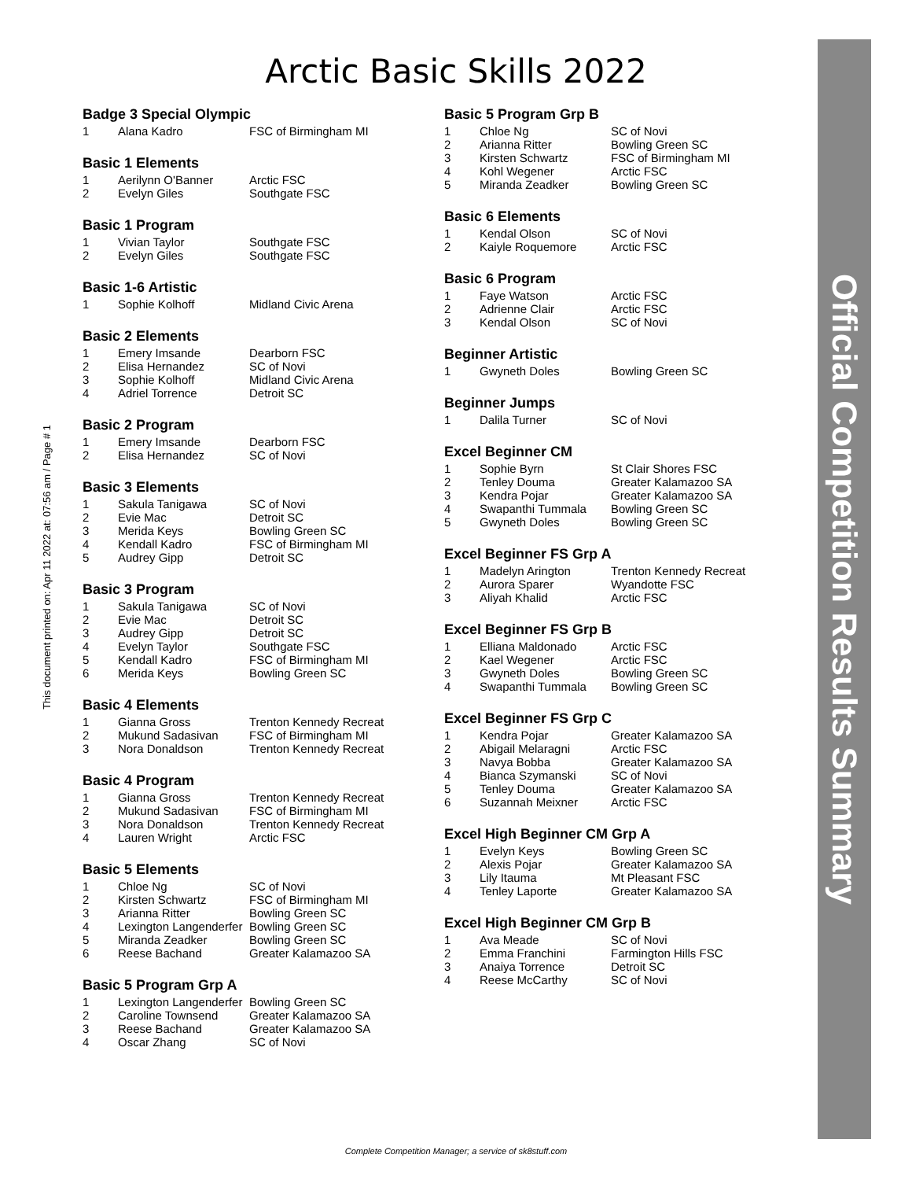Arctic Basic Skills 2022
Badge 3 Special Olympic
| 1 | Alana Kadro | FSC of Birmingham MI |
Basic 1 Elements
| 1 | Aerilynn O'Banner | Arctic FSC |
| 2 | Evelyn Giles | Southgate FSC |
Basic 1 Program
| 1 | Vivian Taylor | Southgate FSC |
| 2 | Evelyn Giles | Southgate FSC |
Basic 1-6 Artistic
| 1 | Sophie Kolhoff | Midland Civic Arena |
Basic 2 Elements
| 1 | Emery Imsande | Dearborn FSC |
| 2 | Elisa Hernandez | SC of Novi |
| 3 | Sophie Kolhoff | Midland Civic Arena |
| 4 | Adriel Torrence | Detroit SC |
Basic 2 Program
| 1 | Emery Imsande | Dearborn FSC |
| 2 | Elisa Hernandez | SC of Novi |
Basic 3 Elements
| 1 | Sakula Tanigawa | SC of Novi |
| 2 | Evie Mac | Detroit SC |
| 3 | Merida Keys | Bowling Green SC |
| 4 | Kendall Kadro | FSC of Birmingham MI |
| 5 | Audrey Gipp | Detroit SC |
Basic 3 Program
| 1 | Sakula Tanigawa | SC of Novi |
| 2 | Evie Mac | Detroit SC |
| 3 | Audrey Gipp | Detroit SC |
| 4 | Evelyn Taylor | Southgate FSC |
| 5 | Kendall Kadro | FSC of Birmingham MI |
| 6 | Merida Keys | Bowling Green SC |
Basic 4 Elements
| 1 | Gianna Gross | Trenton Kennedy Recreat |
| 2 | Mukund Sadasivan | FSC of Birmingham MI |
| 3 | Nora Donaldson | Trenton Kennedy Recreat |
Basic 4 Program
| 1 | Gianna Gross | Trenton Kennedy Recreat |
| 2 | Mukund Sadasivan | FSC of Birmingham MI |
| 3 | Nora Donaldson | Trenton Kennedy Recreat |
| 4 | Lauren Wright | Arctic FSC |
Basic 5 Elements
| 1 | Chloe Ng | SC of Novi |
| 2 | Kirsten Schwartz | FSC of Birmingham MI |
| 3 | Arianna Ritter | Bowling Green SC |
| 4 | Lexington Langenderfer | Bowling Green SC |
| 5 | Miranda Zeadker | Bowling Green SC |
| 6 | Reese Bachand | Greater Kalamazoo SA |
Basic 5 Program Grp A
| 1 | Lexington Langenderfer | Bowling Green SC |
| 2 | Caroline Townsend | Greater Kalamazoo SA |
| 3 | Reese Bachand | Greater Kalamazoo SA |
| 4 | Oscar Zhang | SC of Novi |
Basic 5 Program Grp B
| 1 | Chloe Ng | SC of Novi |
| 2 | Arianna Ritter | Bowling Green SC |
| 3 | Kirsten Schwartz | FSC of Birmingham MI |
| 4 | Kohl Wegener | Arctic FSC |
| 5 | Miranda Zeadker | Bowling Green SC |
Basic 6 Elements
| 1 | Kendal Olson | SC of Novi |
| 2 | Kaiyle Roquemore | Arctic FSC |
Basic 6 Program
| 1 | Faye Watson | Arctic FSC |
| 2 | Adrienne Clair | Arctic FSC |
| 3 | Kendal Olson | SC of Novi |
Beginner Artistic
| 1 | Gwyneth Doles | Bowling Green SC |
Beginner Jumps
| 1 | Dalila Turner | SC of Novi |
Excel Beginner CM
| 1 | Sophie Byrn | St Clair Shores FSC |
| 2 | Tenley Douma | Greater Kalamazoo SA |
| 3 | Kendra Pojar | Greater Kalamazoo SA |
| 4 | Swapanthi Tummala | Bowling Green SC |
| 5 | Gwyneth Doles | Bowling Green SC |
Excel Beginner FS Grp A
| 1 | Madelyn Arington | Trenton Kennedy Recreat |
| 2 | Aurora Sparer | Wyandotte FSC |
| 3 | Aliyah Khalid | Arctic FSC |
Excel Beginner FS Grp B
| 1 | Elliana Maldonado | Arctic FSC |
| 2 | Kael Wegener | Arctic FSC |
| 3 | Gwyneth Doles | Bowling Green SC |
| 4 | Swapanthi Tummala | Bowling Green SC |
Excel Beginner FS Grp C
| 1 | Kendra Pojar | Greater Kalamazoo SA |
| 2 | Abigail Melaragni | Arctic FSC |
| 3 | Navya Bobba | Greater Kalamazoo SA |
| 4 | Bianca Szymanski | SC of Novi |
| 5 | Tenley Douma | Greater Kalamazoo SA |
| 6 | Suzannah Meixner | Arctic FSC |
Excel High Beginner CM Grp A
| 1 | Evelyn Keys | Bowling Green SC |
| 2 | Alexis Pojar | Greater Kalamazoo SA |
| 3 | Lily Itauma | Mt Pleasant FSC |
| 4 | Tenley Laporte | Greater Kalamazoo SA |
Excel High Beginner CM Grp B
| 1 | Ava Meade | SC of Novi |
| 2 | Emma Franchini | Farmington Hills FSC |
| 3 | Anaiya Torrence | Detroit SC |
| 4 | Reese McCarthy | SC of Novi |
Official Competition Results Summary
This document printed on: Apr 11 2022 at: 07:56 am / Page # 1
Complete Competition Manager; a service of sk8stuff.com